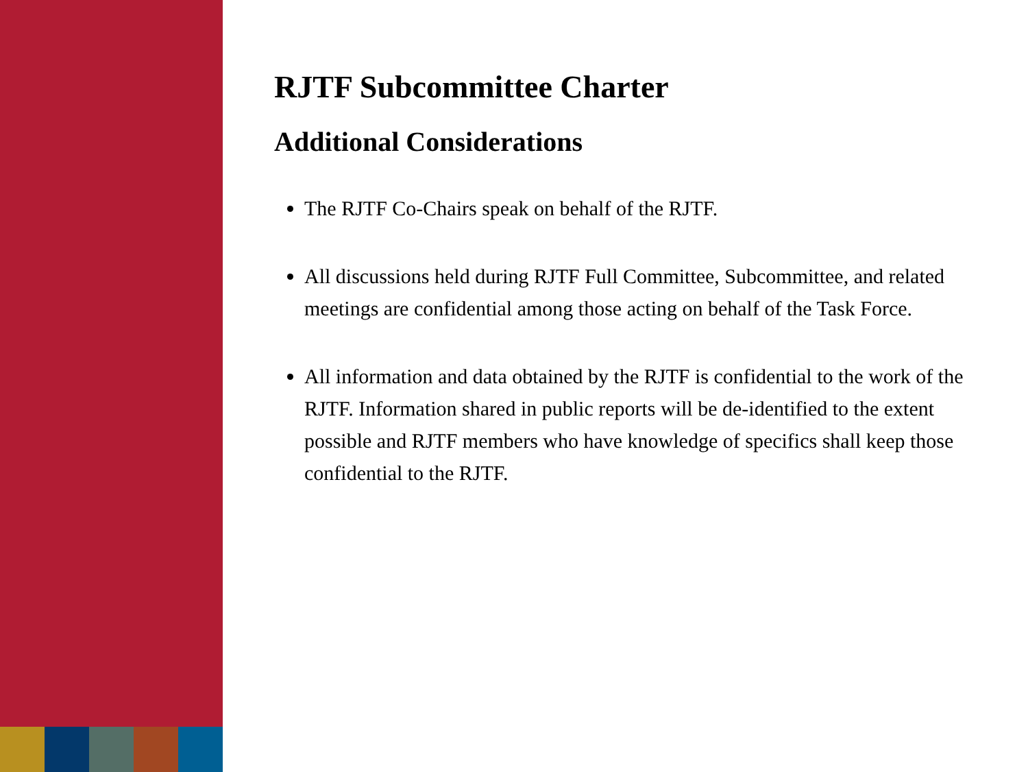RJTF Subcommittee Charter
Additional Considerations
The RJTF Co-Chairs speak on behalf of the RJTF.
All discussions held during RJTF Full Committee, Subcommittee, and related meetings are confidential among those acting on behalf of the Task Force.
All information and data obtained by the RJTF is confidential to the work of the RJTF. Information shared in public reports will be de-identified to the extent possible and RJTF members who have knowledge of specifics shall keep those confidential to the RJTF.